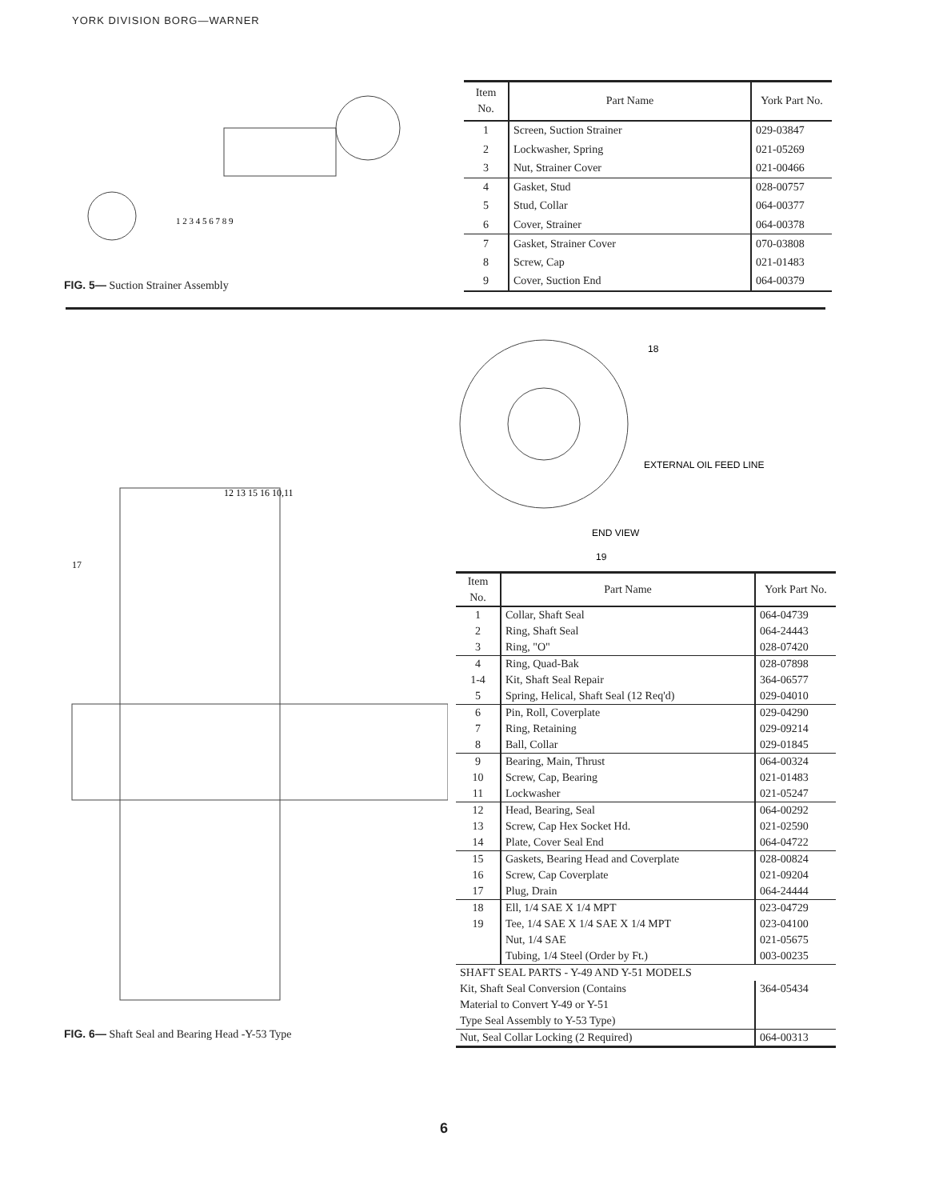YORK DIVISION BORG—WARNER
1 2 3 4 5 6 7 8 9
FIG. 5— Suction Strainer Assembly
| Item No. | Part Name | York Part No. |
| --- | --- | --- |
| 1 | Screen, Suction Strainer | 029-03847 |
| 2 | Lockwasher, Spring | 021-05269 |
| 3 | Nut, Strainer Cover | 021-00466 |
| 4 | Gasket, Stud | 028-00757 |
| 5 | Stud, Collar | 064-00377 |
| 6 | Cover, Strainer | 064-00378 |
| 7 | Gasket, Strainer Cover | 070-03808 |
| 8 | Screw, Cap | 021-01483 |
| 9 | Cover, Suction End | 064-00379 |
17
12 13 15 16 10,11
FIG. 6— Shaft Seal and Bearing Head -Y-53 Type
18
EXTERNAL OIL FEED LINE
END VIEW
19
| Item No. | Part Name | York Part No. |
| --- | --- | --- |
| 1 | Collar, Shaft Seal | 064-04739 |
| 2 | Ring, Shaft Seal | 064-24443 |
| 3 | Ring, "O" | 028-07420 |
| 4 | Ring, Quad-Bak | 028-07898 |
| 1-4 | Kit, Shaft Seal Repair | 364-06577 |
| 5 | Spring, Helical, Shaft Seal (12 Req'd) | 029-04010 |
| 6 | Pin, Roll, Coverplate | 029-04290 |
| 7 | Ring, Retaining | 029-09214 |
| 8 | Ball, Collar | 029-01845 |
| 9 | Bearing, Main, Thrust | 064-00324 |
| 10 | Screw, Cap, Bearing | 021-01483 |
| 11 | Lockwasher | 021-05247 |
| 12 | Head, Bearing, Seal | 064-00292 |
| 13 | Screw, Cap Hex Socket Hd. | 021-02590 |
| 14 | Plate, Cover Seal End | 064-04722 |
| 15 | Gaskets, Bearing Head and Coverplate | 028-00824 |
| 16 | Screw, Cap Coverplate | 021-09204 |
| 17 | Plug, Drain | 064-24444 |
| 18 | Ell, 1/4 SAE X 1/4 MPT | 023-04729 |
| 19 | Tee, 1/4 SAE X 1/4 SAE X 1/4 MPT | 023-04100 |
| | Nut, 1/4 SAE | 021-05675 |
| | Tubing, 1/4 Steel (Order by Ft.) | 003-00235 |
| SHAFT SEAL PARTS - Y-49 AND Y-51 MODELS | | |
| Kit, Shaft Seal Conversion (Contains Material to Convert Y-49 or Y-51 Type Seal Assembly to Y-53 Type) | | 364-05434 |
| Nut, Seal Collar Locking (2 Required) | | 064-00313 |
6